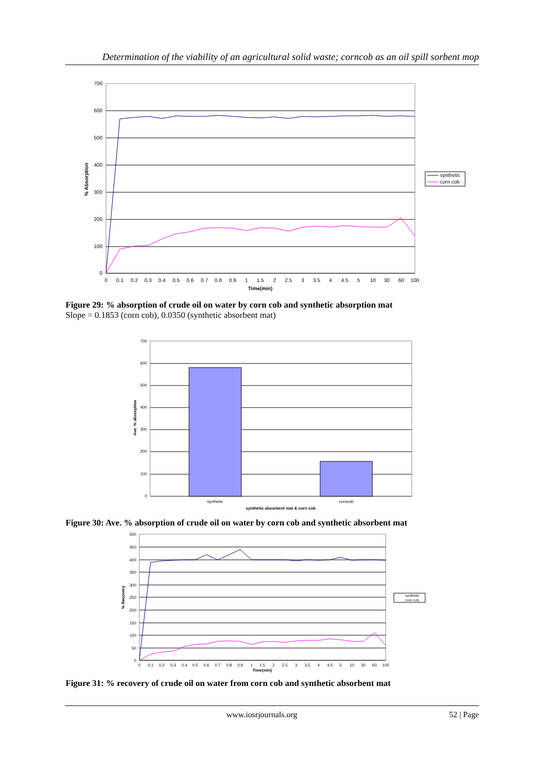Determination of the viability of an agricultural solid waste; corncob as an oil spill sorbent mop
700
600
500
400
300
200
100
0
0
0.1
0.2
0.3
0.4
0.5
0.6
0.7
0.8
0.9
1
1.5
2
2.5
3
3.5
4
4.5
5
10
30
60
100
Time(min)
% Absorption
synthetic
corn cob
Figure 29: % absorption of crude oil on water by corn cob and synthetic absorption mat
Slope = 0.1853 (corn cob), 0.0350 (synthetic absorbent mat)
700
600
500
400
300
200
100
0
synthetic
corncob
synthetic absorbent mat & corn cob
Ave. % absorption
Figure 30: Ave. % absorption of crude oil on water by corn cob and synthetic absorbent mat
500
450
400
350
300
250
200
150
100
50
0
0
0.1
0.2
0.3
0.4
0.5
0.6
0.7
0.8
0.9
1
1.5
2
2.5
3
3.5
4
4.5
5
10
30
60
100
Time(min)
% Recovery
synthetic
corn cob
Figure 31: % recovery of crude oil on water from corn cob and synthetic absorbent mat
www.iosrjournals.org 52 | Page